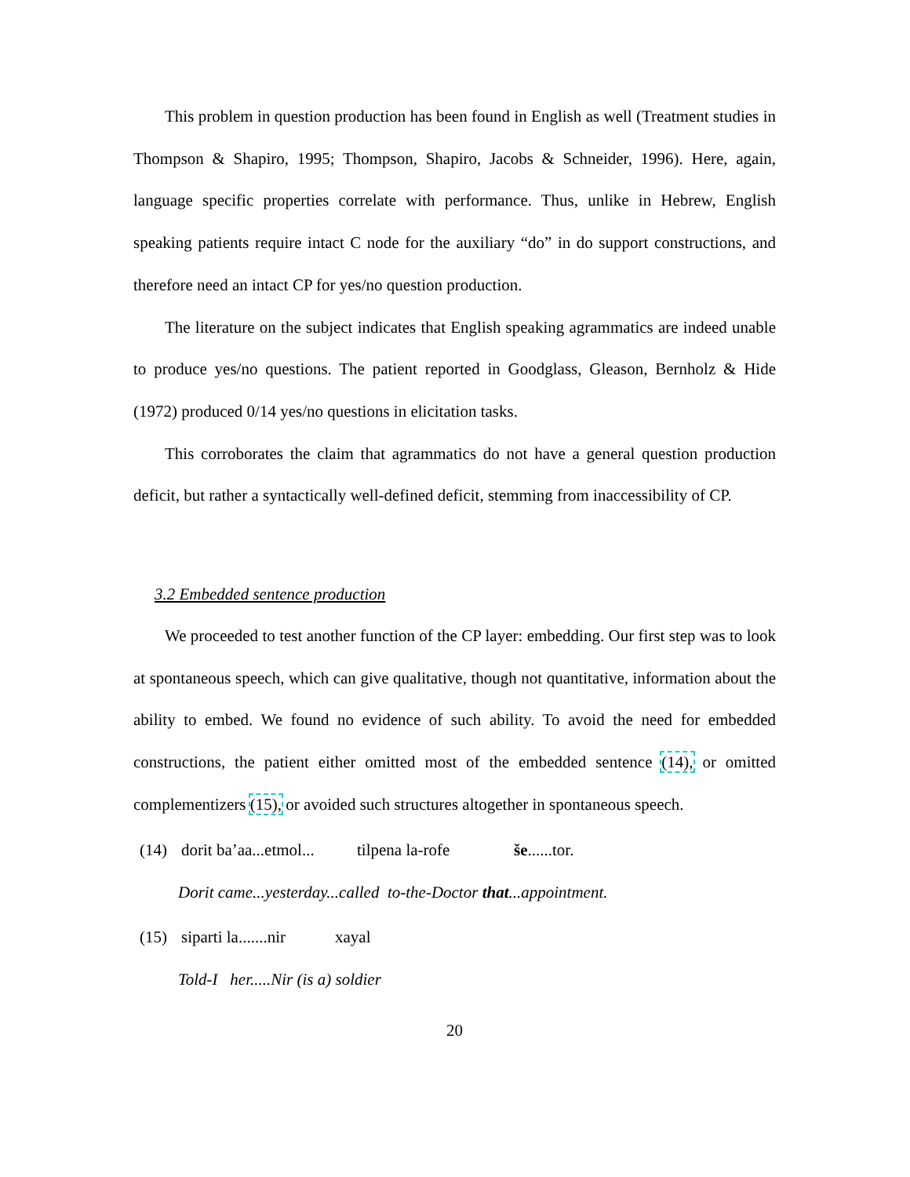This problem in question production has been found in English as well (Treatment studies in Thompson & Shapiro, 1995; Thompson, Shapiro, Jacobs & Schneider, 1996). Here, again, language specific properties correlate with performance. Thus, unlike in Hebrew, English speaking patients require intact C node for the auxiliary “do” in do support constructions, and therefore need an intact CP for yes/no question production.
The literature on the subject indicates that English speaking agrammatics are indeed unable to produce yes/no questions. The patient reported in Goodglass, Gleason, Bernholz & Hide (1972) produced 0/14 yes/no questions in elicitation tasks.
This corroborates the claim that agrammatics do not have a general question production deficit, but rather a syntactically well-defined deficit, stemming from inaccessibility of CP.
3.2 Embedded sentence production
We proceeded to test another function of the CP layer: embedding. Our first step was to look at spontaneous speech, which can give qualitative, though not quantitative, information about the ability to embed. We found no evidence of such ability. To avoid the need for embedded constructions, the patient either omitted most of the embedded sentence (14), or omitted complementizers (15), or avoided such structures altogether in spontaneous speech.
(14) dorit ba’aa...etmol... tilpena la-rofe še......tor.
Dorit came...yesterday...called to-the-Doctor that...appointment.
(15) siparti la.......nir xayal
Told-I her.....Nir (is a) soldier
20